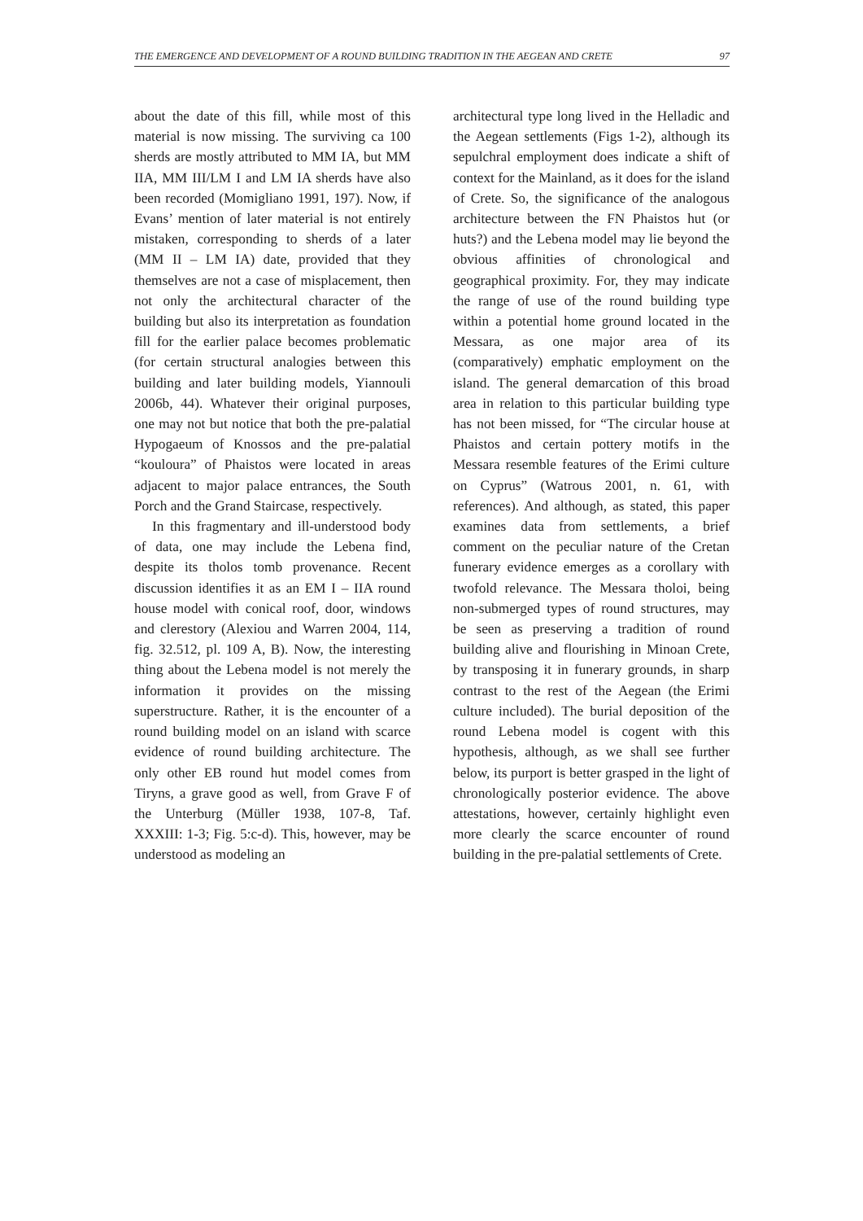THE EMERGENCE AND DEVELOPMENT OF A ROUND BUILDING TRADITION IN THE AEGEAN AND CRETE 97
about the date of this fill, while most of this material is now missing. The surviving ca 100 sherds are mostly attributed to MM IA, but MM IIA, MM III/LM I and LM IA sherds have also been recorded (Momigliano 1991, 197). Now, if Evans’ mention of later material is not entirely mistaken, corresponding to sherds of a later (MM II – LM IA) date, provided that they themselves are not a case of misplacement, then not only the architectural character of the building but also its interpretation as foundation fill for the earlier palace becomes problematic (for certain structural analogies between this building and later building models, Yiannouli 2006b, 44). Whatever their original purposes, one may not but notice that both the pre-palatial Hypogaeum of Knossos and the pre-palatial “kouloura” of Phaistos were located in areas adjacent to major palace entrances, the South Porch and the Grand Staircase, respectively.
In this fragmentary and ill-understood body of data, one may include the Lebena find, despite its tholos tomb provenance. Recent discussion identifies it as an EM I – IIA round house model with conical roof, door, windows and clerestory (Alexiou and Warren 2004, 114, fig. 32.512, pl. 109 A, B). Now, the interesting thing about the Lebena model is not merely the information it provides on the missing superstructure. Rather, it is the encounter of a round building model on an island with scarce evidence of round building architecture. The only other EB round hut model comes from Tiryns, a grave good as well, from Grave F of the Unterburg (Müller 1938, 107-8, Taf. XXXIII: 1-3; Fig. 5:c-d). This, however, may be understood as modeling an
architectural type long lived in the Helladic and the Aegean settlements (Figs 1-2), although its sepulchral employment does indicate a shift of context for the Mainland, as it does for the island of Crete. So, the significance of the analogous architecture between the FN Phaistos hut (or huts?) and the Lebena model may lie beyond the obvious affinities of chronological and geographical proximity. For, they may indicate the range of use of the round building type within a potential home ground located in the Messara, as one major area of its (comparatively) emphatic employment on the island. The general demarcation of this broad area in relation to this particular building type has not been missed, for “The circular house at Phaistos and certain pottery motifs in the Messara resemble features of the Erimi culture on Cyprus” (Watrous 2001, n. 61, with references). And although, as stated, this paper examines data from settlements, a brief comment on the peculiar nature of the Cretan funerary evidence emerges as a corollary with twofold relevance. The Messara tholoi, being non-submerged types of round structures, may be seen as preserving a tradition of round building alive and flourishing in Minoan Crete, by transposing it in funerary grounds, in sharp contrast to the rest of the Aegean (the Erimi culture included). The burial deposition of the round Lebena model is cogent with this hypothesis, although, as we shall see further below, its purport is better grasped in the light of chronologically posterior evidence. The above attestations, however, certainly highlight even more clearly the scarce encounter of round building in the pre-palatial settlements of Crete.